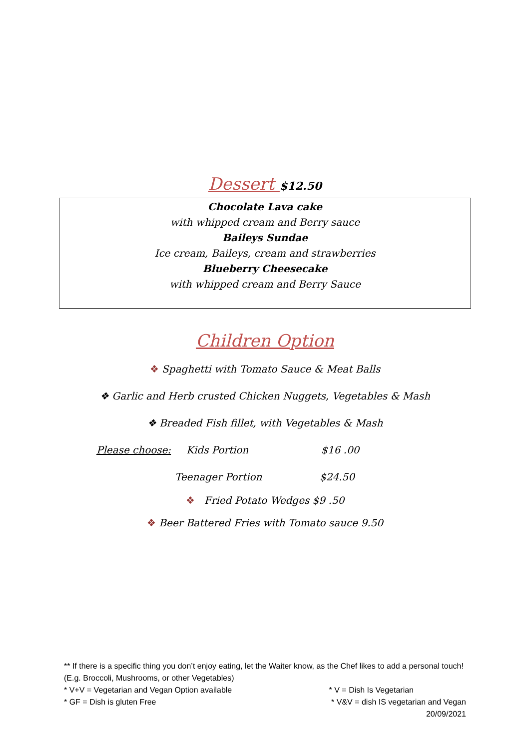Dessert $12.50
Chocolate Lava cake
with whipped cream and Berry sauce
Baileys Sundae
Ice cream, Baileys, cream and strawberries
Blueberry Cheesecake
with whipped cream and Berry Sauce
Children Option
❖ Spaghetti with Tomato Sauce & Meat Balls
❖ Garlic and Herb crusted Chicken Nuggets, Vegetables & Mash
❖ Breaded Fish fillet, with Vegetables & Mash
Please choose: Kids Portion $16 .00
Teenager Portion $24.50
❖ Fried Potato Wedges $9 .50
❖ Beer Battered Fries with Tomato sauce 9.50
** If there is a specific thing you don’t enjoy eating, let the Waiter know, as the Chef likes to add a personal touch! (E.g. Broccoli, Mushrooms, or other Vegetables)
* V+V = Vegetarian and Vegan Option available * V = Dish Is Vegetarian
* GF = Dish is gluten Free * V&V = dish IS vegetarian and Vegan
20/09/2021